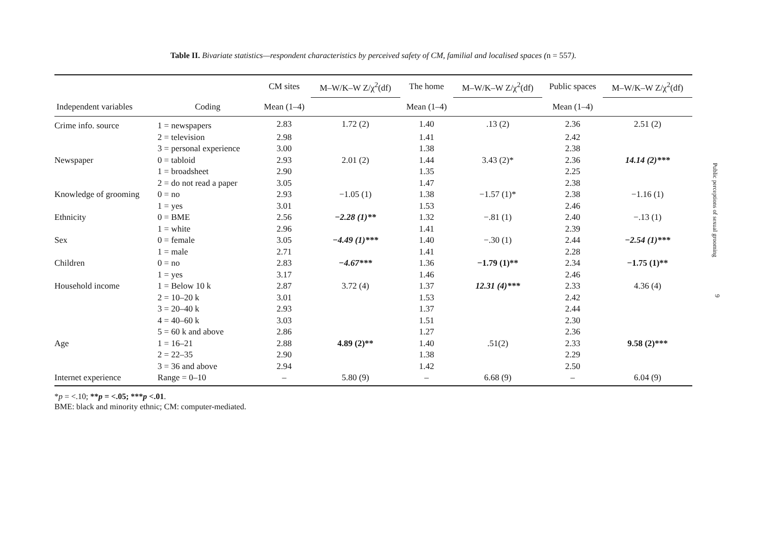Table II. Bivariate statistics—respondent characteristics by perceived safety of CM, familial and localised spaces (n = 557).
| | | CM sites | M–W/K–W Z/χ<sup>2</sup>(df) | The home | M–W/K–W Z/χ<sup>2</sup>(df) | Public spaces | M–W/K–W Z/χ<sup>2</sup>(df) |
| --- | --- | --- | --- | --- | --- | --- | --- |
| Independent variables | Coding | Mean (1–4) | | Mean (1–4) | | Mean (1–4) | |
| Crime info. source | 1 = newspapers | 2.83 | 1.72 (2) | 1.40 | .13 (2) | 2.36 | 2.51 (2) |
| | 2 = television | 2.98 | | 1.41 | | 2.42 | |
| | 3 = personal experience | 3.00 | | 1.38 | | 2.38 | |
| Newspaper | 0 = tabloid | 2.93 | 2.01 (2) | 1.44 | 3.43 (2)* | 2.36 | 14.14 (2)*** |
| | 1 = broadsheet | 2.90 | | 1.35 | | 2.25 | |
| | 2 = do not read a paper | 3.05 | | 1.47 | | 2.38 | |
| Knowledge of grooming | 0 = no | 2.93 | −1.05 (1) | 1.38 | −1.57 (1)* | 2.38 | −1.16 (1) |
| | 1 = yes | 3.01 | | 1.53 | | 2.46 | |
| Ethnicity | 0 = BME | 2.56 | −2.28 (1)** | 1.32 | −.81 (1) | 2.40 | −.13 (1) |
| | 1 = white | 2.96 | | 1.41 | | 2.39 | |
| Sex | 0 = female | 3.05 | −4.49 (1)*** | 1.40 | −.30 (1) | 2.44 | −2.54 (1)*** |
| | 1 = male | 2.71 | | 1.41 | | 2.28 | |
| Children | 0 = no | 2.83 | −4.67*** | 1.36 | −1.79 (1)** | 2.34 | −1.75 (1)** |
| | 1 = yes | 3.17 | | 1.46 | | 2.46 | |
| Household income | 1 = Below 10 k | 2.87 | 3.72 (4) | 1.37 | 12.31 (4)*** | 2.33 | 4.36 (4) |
| | 2 = 10–20 k | 3.01 | | 1.53 | | 2.42 | |
| | 3 = 20–40 k | 2.93 | | 1.37 | | 2.44 | |
| | 4 = 40–60 k | 3.03 | | 1.51 | | 2.30 | |
| | 5 = 60 k and above | 2.86 | | 1.27 | | 2.36 | |
| Age | 1 = 16–21 | 2.88 | 4.89 (2)** | 1.40 | .51(2) | 2.33 | 9.58 (2)*** |
| | 2 = 22–35 | 2.90 | | 1.38 | | 2.29 | |
| | 3 = 36 and above | 2.94 | | 1.42 | | 2.50 | |
| Internet experience | Range = 0–10 | – | 5.80 (9) | – | 6.68 (9) | – | 6.04 (9) |
*p = <.10; **p = <.05; ***p <.01.
BME: black and minority ethnic; CM: computer-mediated.
Public perceptions of sexual grooming
9